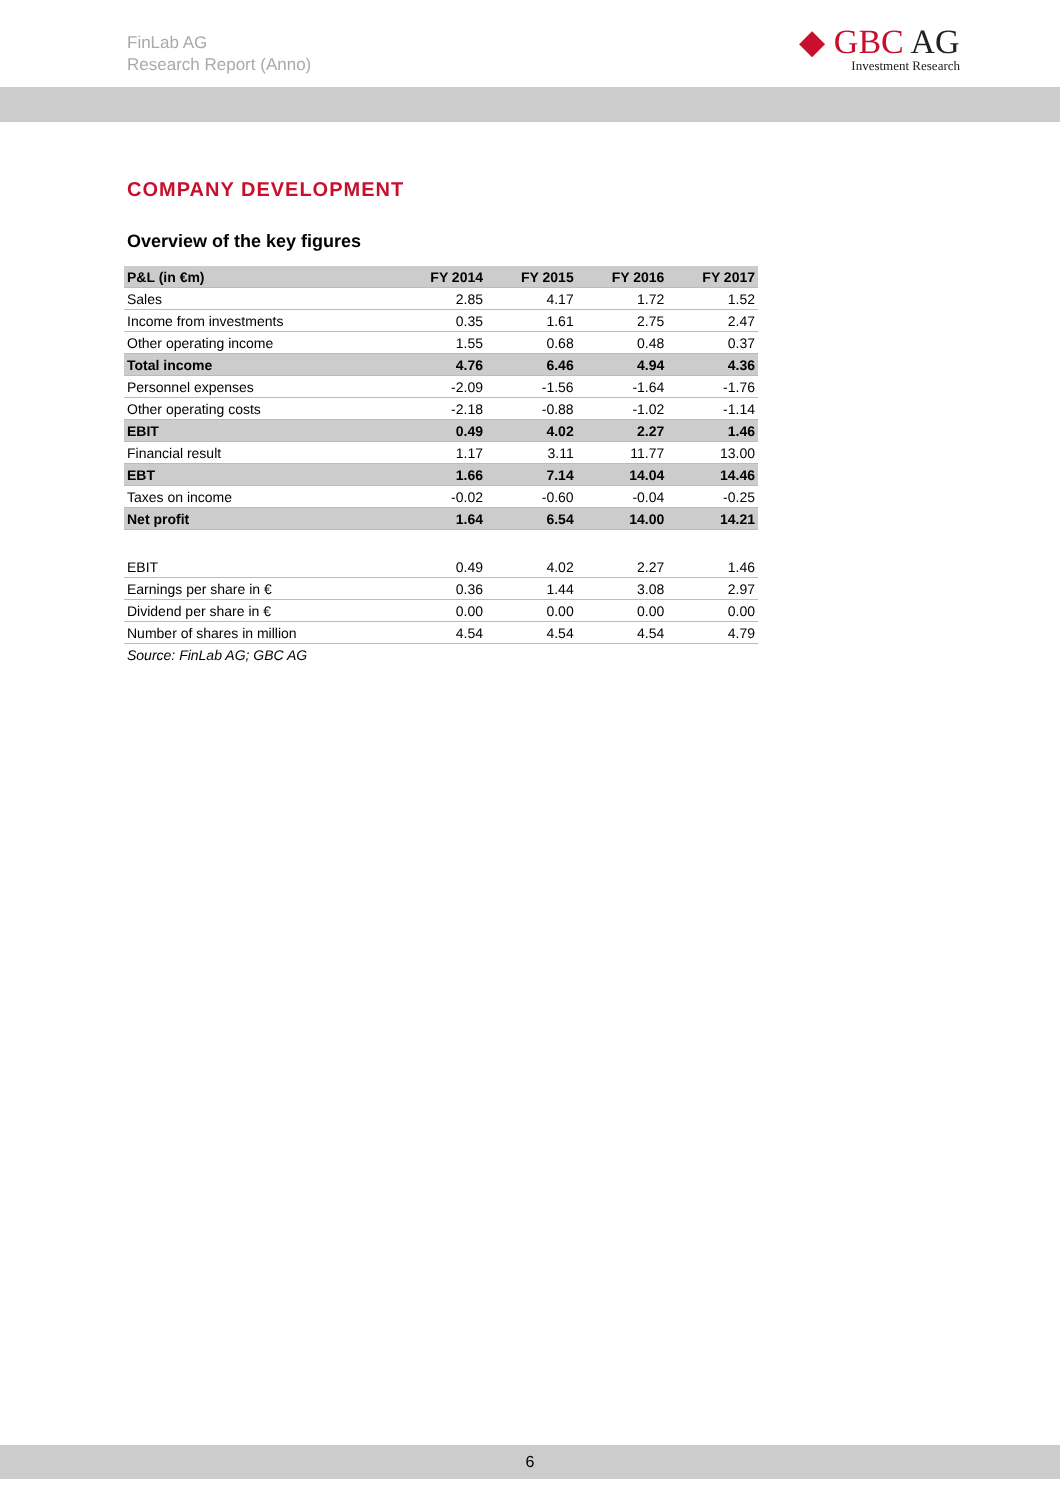FinLab AG
Research Report (Anno)
◆ GBC AG
Investment Research
COMPANY DEVELOPMENT
Overview of the key figures
| P&L (in €m) | FY 2014 | FY 2015 | FY 2016 | FY 2017 |
| --- | --- | --- | --- | --- |
| Sales | 2.85 | 4.17 | 1.72 | 1.52 |
| Income from investments | 0.35 | 1.61 | 2.75 | 2.47 |
| Other operating income | 1.55 | 0.68 | 0.48 | 0.37 |
| Total income | 4.76 | 6.46 | 4.94 | 4.36 |
| Personnel expenses | -2.09 | -1.56 | -1.64 | -1.76 |
| Other operating costs | -2.18 | -0.88 | -1.02 | -1.14 |
| EBIT | 0.49 | 4.02 | 2.27 | 1.46 |
| Financial result | 1.17 | 3.11 | 11.77 | 13.00 |
| EBT | 1.66 | 7.14 | 14.04 | 14.46 |
| Taxes on income | -0.02 | -0.60 | -0.04 | -0.25 |
| Net profit | 1.64 | 6.54 | 14.00 | 14.21 |
| EBIT | 0.49 | 4.02 | 2.27 | 1.46 |
| Earnings per share in € | 0.36 | 1.44 | 3.08 | 2.97 |
| Dividend per share in € | 0.00 | 0.00 | 0.00 | 0.00 |
| Number of shares in million | 4.54 | 4.54 | 4.54 | 4.79 |
Source: FinLab AG; GBC AG
6